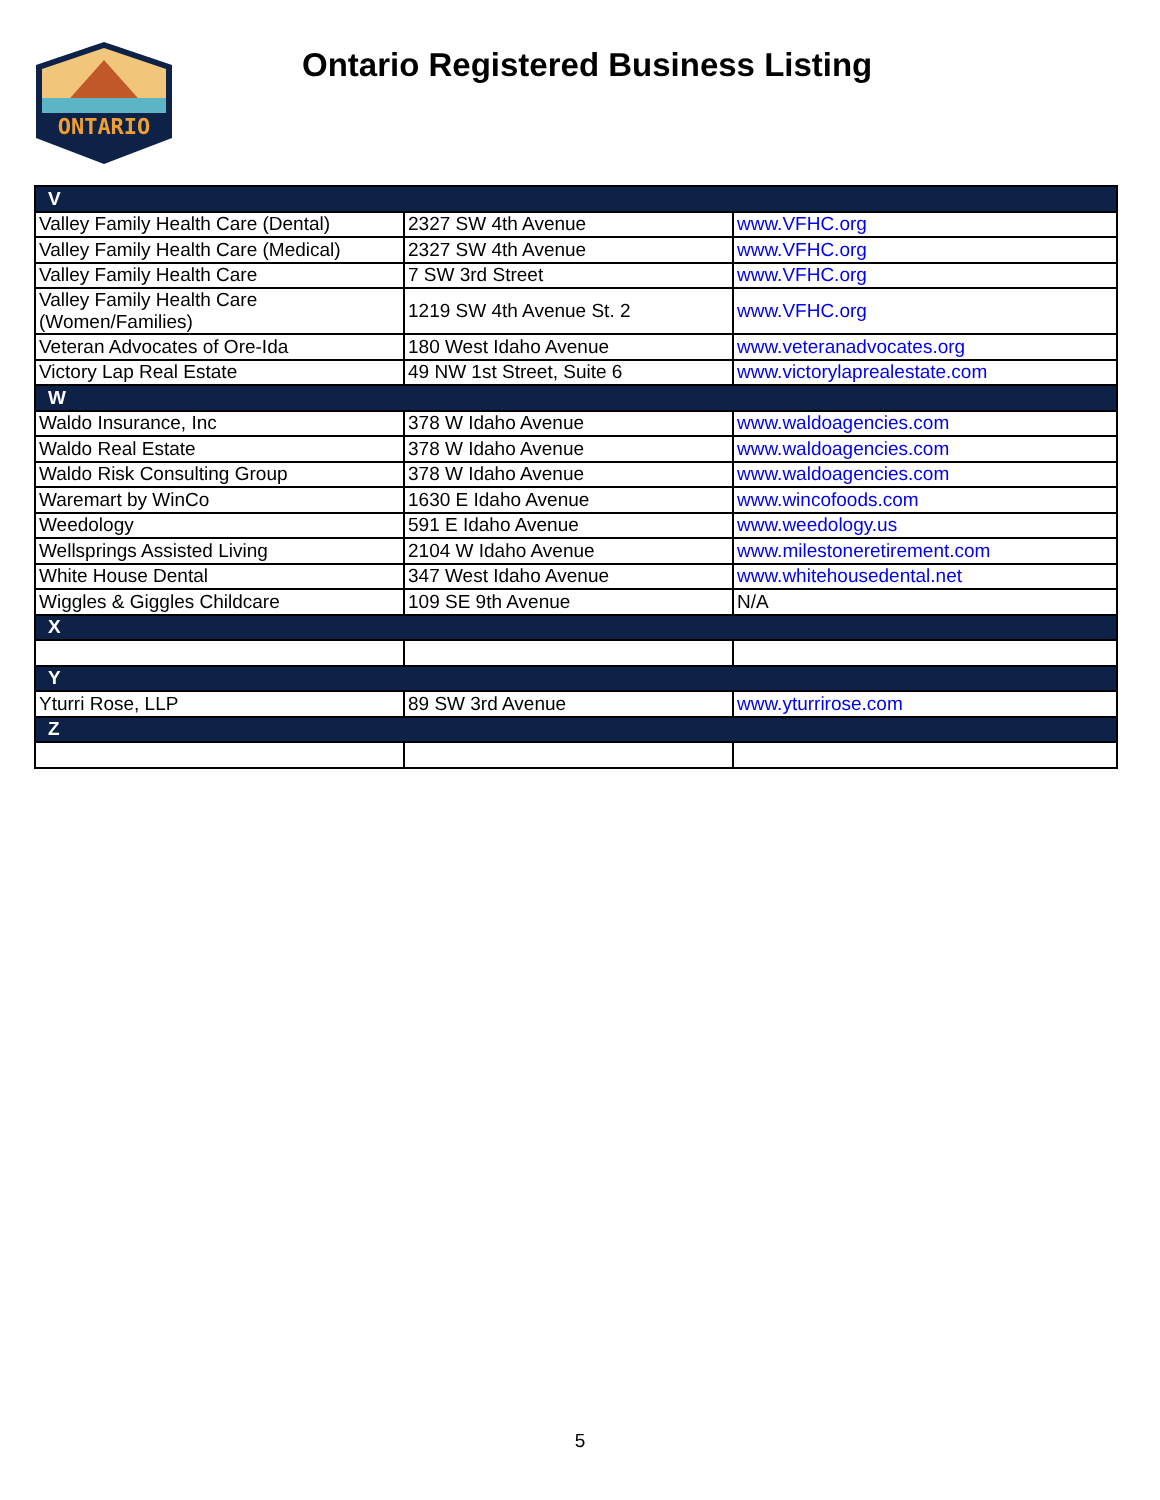ONTARIO
Ontario Registered Business Listing
| V | | |
| --- | --- | --- |
| Valley Family Health Care (Dental) | 2327 SW 4th Avenue | www.VFHC.org |
| Valley Family Health Care (Medical) | 2327 SW 4th Avenue | www.VFHC.org |
| Valley Family Health Care | 7 SW 3rd Street | www.VFHC.org |
| Valley Family Health Care (Women/Families) | 1219 SW 4th Avenue St. 2 | www.VFHC.org |
| Veteran Advocates of Ore-Ida | 180 West Idaho Avenue | www.veteranadvocates.org |
| Victory Lap Real Estate | 49 NW 1st Street, Suite 6 | www.victorylaprealestate.com |
| W | | |
| Waldo Insurance, Inc | 378 W Idaho Avenue | www.waldoagencies.com |
| Waldo Real Estate | 378 W Idaho Avenue | www.waldoagencies.com |
| Waldo Risk Consulting Group | 378 W Idaho Avenue | www.waldoagencies.com |
| Waremart by WinCo | 1630 E Idaho Avenue | www.wincofoods.com |
| Weedology | 591 E Idaho Avenue | www.weedology.us |
| Wellsprings Assisted Living | 2104 W Idaho Avenue | www.milestoneretirement.com |
| White House Dental | 347 West Idaho Avenue | www.whitehousedental.net |
| Wiggles & Giggles Childcare | 109 SE 9th Avenue | N/A |
| X | | |
| Y | | |
| Yturri Rose, LLP | 89 SW 3rd Avenue | www.yturrirose.com |
| Z | | |
5